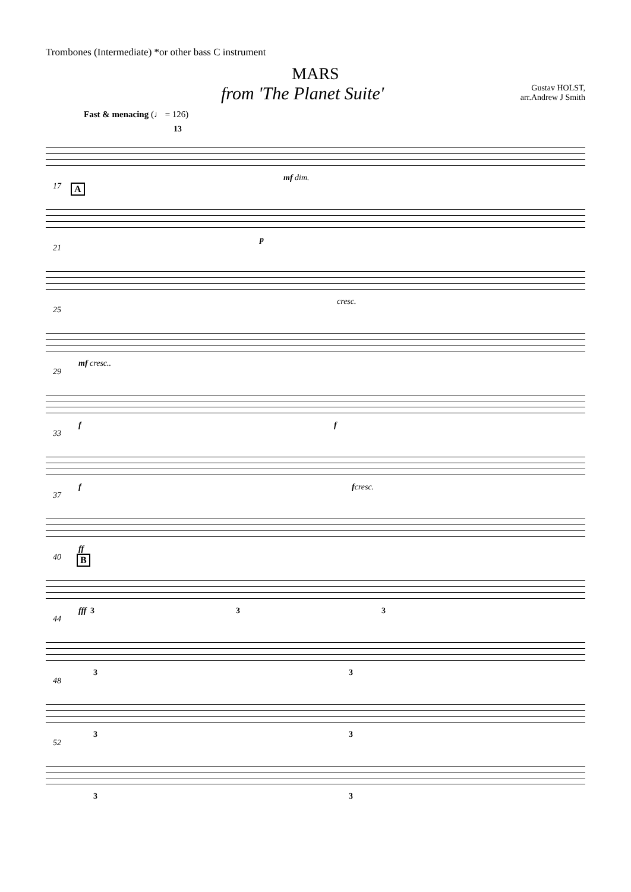Trombones (Intermediate) *or other bass C instrument
MARS
from 'The Planet Suite' Gustav HOLST,
arr.Andrew J Smith
Fast & menacing (♩ = 126)
13
mf dim.
17 A
p
21
cresc.
25
mf cresc..
29
f f
33
f fcresc.
37
ff
40 B
3 3 3
44
fff
3 3
48
3 3
52
3 3